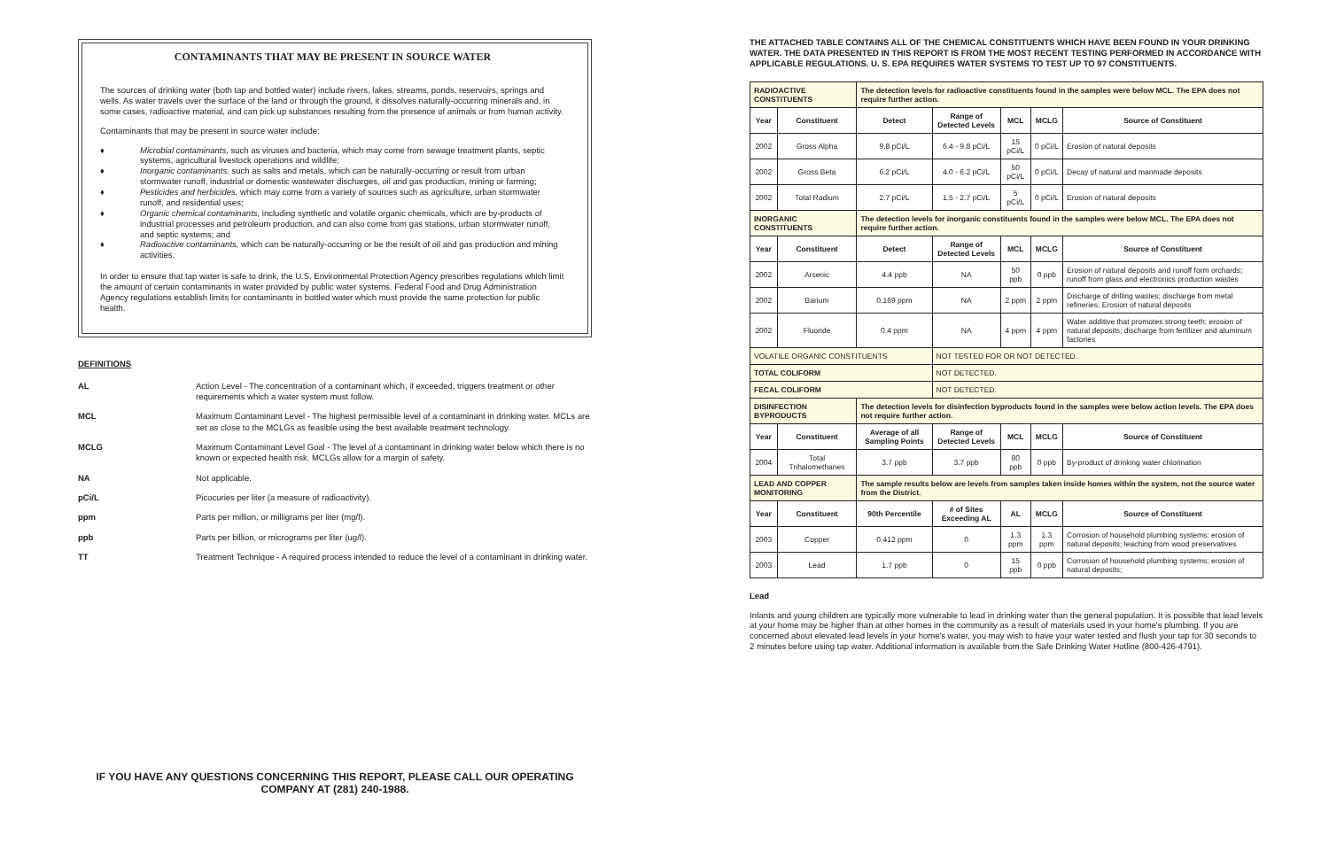CONTAMINANTS THAT MAY BE PRESENT IN SOURCE WATER
The sources of drinking water (both tap and bottled water) include rivers, lakes, streams, ponds, reservoirs, springs and wells. As water travels over the surface of the land or through the ground, it dissolves naturally-occurring minerals and, in some cases, radioactive material, and can pick up substances resulting from the presence of animals or from human activity.
Contaminants that may be present in source water include:
♦ Microbial contaminants, such as viruses and bacteria, which may come from sewage treatment plants, septic systems, agricultural livestock operations and wildlife;
♦ Inorganic contaminants, such as salts and metals, which can be naturally-occurring or result from urban stormwater runoff, industrial or domestic wastewater discharges, oil and gas production, mining or farming;
♦ Pesticides and herbicides, which may come from a variety of sources such as agriculture, urban stormwater runoff, and residential uses;
♦ Organic chemical contaminants, including synthetic and volatile organic chemicals, which are by-products of industrial processes and petroleum production, and can also come from gas stations, urban stormwater runoff, and septic systems; and
♦ Radioactive contaminants, which can be naturally-occurring or be the result of oil and gas production and mining activities.
In order to ensure that tap water is safe to drink, the U.S. Environmental Protection Agency prescribes regulations which limit the amount of certain contaminants in water provided by public water systems. Federal Food and Drug Administration Agency regulations establish limits for contaminants in bottled water which must provide the same protection for public health.
DEFINITIONS
AL Action Level - The concentration of a contaminant which, if exceeded, triggers treatment or other requirements which a water system must follow.
MCL Maximum Contaminant Level - The highest permissible level of a contaminant in drinking water. MCLs are set as close to the MCLGs as feasible using the best available treatment technology.
MCLG Maximum Contaminant Level Goal - The level of a contaminant in drinking water below which there is no known or expected health risk. MCLGs allow for a margin of safety.
NA Not applicable.
pCi/L Picocuries per liter (a measure of radioactivity).
ppm Parts per million, or milligrams per liter (mg/l).
ppb Parts per billion, or micrograms per liter (ug/l).
TT Treatment Technique - A required process intended to reduce the level of a contaminant in drinking water.
IF YOU HAVE ANY QUESTIONS CONCERNING THIS REPORT, PLEASE CALL OUR OPERATING COMPANY AT (281) 240-1988.
THE ATTACHED TABLE CONTAINS ALL OF THE CHEMICAL CONSTITUENTS WHICH HAVE BEEN FOUND IN YOUR DRINKING WATER. THE DATA PRESENTED IN THIS REPORT IS FROM THE MOST RECENT TESTING PERFORMED IN ACCORDANCE WITH APPLICABLE REGULATIONS. U. S. EPA REQUIRES WATER SYSTEMS TO TEST UP TO 97 CONSTITUENTS.
| RADIOACTIVE CONSTITUENTS | | The detection levels for radioactive constituents found in the samples were below MCL. The EPA does not require further action. | | | | |
| Year | Constituent | Detect | Range of Detected Levels | MCL | MCLG | Source of Constituent |
| 2002 | Gross Alpha | 9.8 pCi/L | 6.4 - 9.8 pCi/L | 15 pCi/L | 0 pCi/L | Erosion of natural deposits |
| 2002 | Gross Beta | 6.2 pCi/L | 4.0 - 6.2 pCi/L | 50 pCi/L | 0 pCi/L | Decay of natural and manmade deposits |
| 2002 | Total Radium | 2.7 pCi/L | 1.5 - 2.7 pCi/L | 5 pCi/L | 0 pCi/L | Erosion of natural deposits |
| INORGANIC CONSTITUENTS | | The detection levels for inorganic constituents found in the samples were below MCL. The EPA does not require further action. | | | | |
| Year | Constituent | Detect | Range of Detected Levels | MCL | MCLG | Source of Constituent |
| 2002 | Arsenic | 4.4 ppb | NA | 50 ppb | 0 ppb | Erosion of natural deposits and runoff form orchards; runoff from glass and electronics production wastes |
| 2002 | Barium | 0.169 ppm | NA | 2 ppm | 2 ppm | Discharge of drilling wastes; discharge from metal refineries. Erosion of natural deposits |
| 2002 | Fluoride | 0.4 ppm | NA | 4 ppm | 4 ppm | Water additive that promotes strong teeth; erosion of natural deposits; discharge from fertilizer and aluminum factories |
| VOLATILE ORGANIC CONSTITUENTS | | | NOT TESTED FOR OR NOT DETECTED. | | | |
| TOTAL COLIFORM | | | NOT DETECTED. | | | |
| FECAL COLIFORM | | | NOT DETECTED. | | | |
| DISINFECTION BYPRODUCTS | | The detection levels for disinfection byproducts found in the samples were below action levels. The EPA does not require further action. | | | | |
| Year | Constituent | Average of all Sampling Points | Range of Detected Levels | MCL | MCLG | Source of Constituent |
| 2004 | Total Trihalomethanes | 3.7 ppb | 3.7 ppb | 80 ppb | 0 ppb | By-product of drinking water chlorination |
| LEAD AND COPPER MONITORING | | The sample results below are levels from samples taken inside homes within the system, not the source water from the District. | | | | |
| Year | Constituent | 90th Percentile | # of Sites Exceeding AL | AL | MCLG | Source of Constituent |
| 2003 | Copper | 0.412 ppm | 0 | 1.3 ppm | 1.3 ppm | Corrosion of household plumbing systems; erosion of natural deposits; leaching from wood preservatives |
| 2003 | Lead | 1.7 ppb | 0 | 15 ppb | 0 ppb | Corrosion of household plumbing systems; erosion of natural deposits; |
Lead
Infants and young children are typically more vulnerable to lead in drinking water than the general population. It is possible that lead levels at your home may be higher than at other homes in the community as a result of materials used in your home's plumbing. If you are concerned about elevated lead levels in your home's water, you may wish to have your water tested and flush your tap for 30 seconds to 2 minutes before using tap water. Additional information is available from the Safe Drinking Water Hotline (800-426-4791).